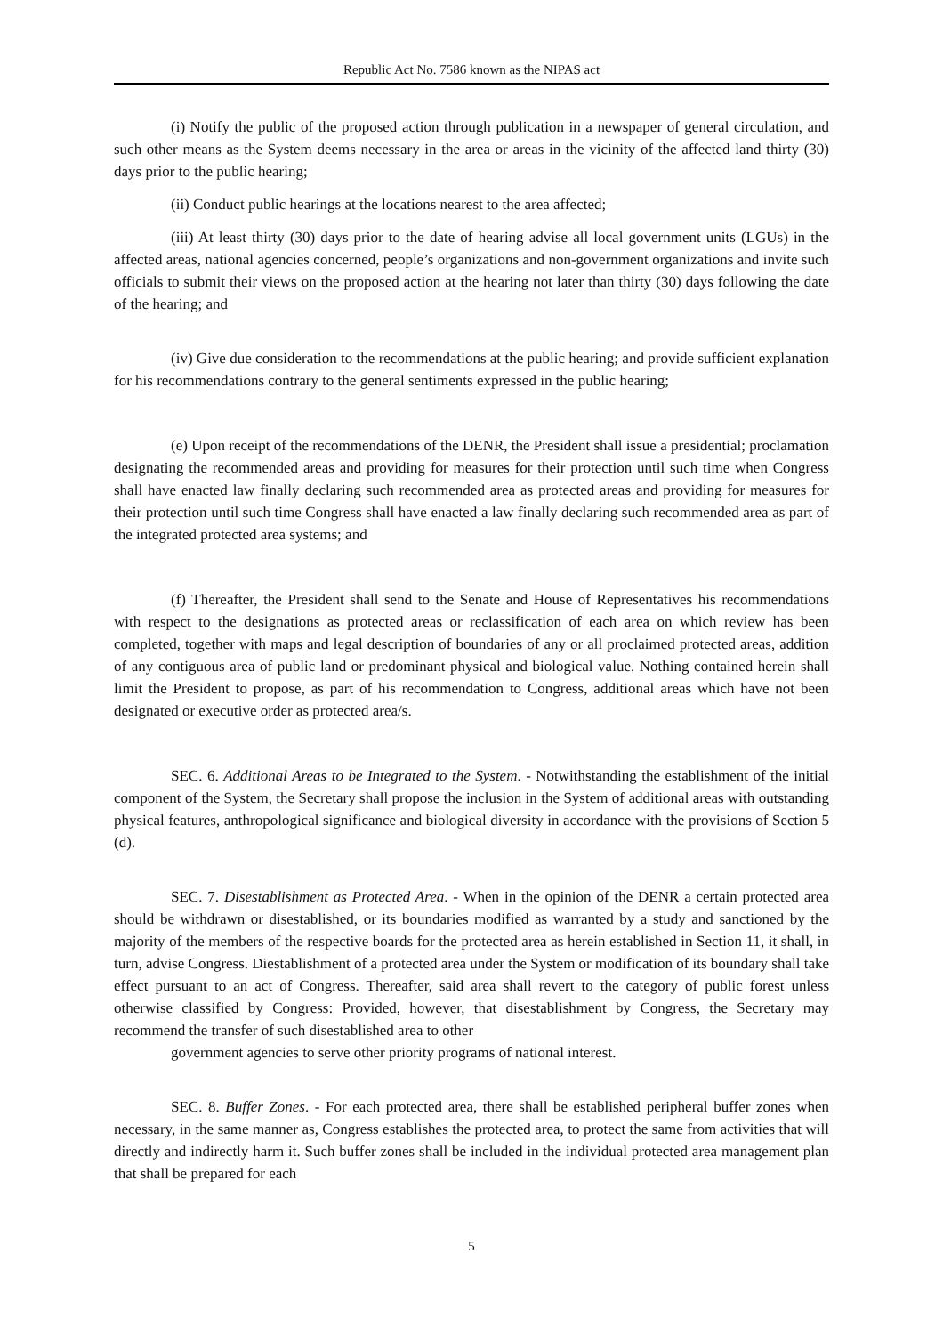Republic Act No. 7586 known as the NIPAS act
(i) Notify the public of the proposed action through publication in a newspaper of general circulation, and such other means as the System deems necessary in the area or areas in the vicinity of the affected land thirty (30) days prior to the public hearing;
(ii) Conduct public hearings at the locations nearest to the area affected;
(iii) At least thirty (30) days prior to the date of hearing advise all local government units (LGUs) in the affected areas, national agencies concerned, people’s organizations and non-government organizations and invite such officials to submit their views on the proposed action at the hearing not later than thirty (30) days following the date of the hearing; and
(iv) Give due consideration to the recommendations at the public hearing; and provide sufficient explanation for his recommendations contrary to the general sentiments expressed in the public hearing;
(e) Upon receipt of the recommendations of the DENR, the President shall issue a presidential; proclamation designating the recommended areas and providing for measures for their protection until such time when Congress shall have enacted law finally declaring such recommended area as protected areas and providing for measures for their protection until such time Congress shall have enacted a law finally declaring such recommended area as part of the integrated protected area systems; and
(f) Thereafter, the President shall send to the Senate and House of Representatives his recommendations with respect to the designations as protected areas or reclassification of each area on which review has been completed, together with maps and legal description of boundaries of any or all proclaimed protected areas, addition of any contiguous area of public land or predominant physical and biological value. Nothing contained herein shall limit the President to propose, as part of his recommendation to Congress, additional areas which have not been designated or executive order as protected area/s.
SEC. 6. Additional Areas to be Integrated to the System. - Notwithstanding the establishment of the initial component of the System, the Secretary shall propose the inclusion in the System of additional areas with outstanding physical features, anthropological significance and biological diversity in accordance with the provisions of Section 5 (d).
SEC. 7. Disestablishment as Protected Area. - When in the opinion of the DENR a certain protected area should be withdrawn or disestablished, or its boundaries modified as warranted by a study and sanctioned by the majority of the members of the respective boards for the protected area as herein established in Section 11, it shall, in turn, advise Congress. Diestablishment of a protected area under the System or modification of its boundary shall take effect pursuant to an act of Congress. Thereafter, said area shall revert to the category of public forest unless otherwise classified by Congress: Provided, however, that disestablishment by Congress, the Secretary may recommend the transfer of such disestablished area to other
government agencies to serve other priority programs of national interest.
SEC. 8. Buffer Zones. - For each protected area, there shall be established peripheral buffer zones when necessary, in the same manner as, Congress establishes the protected area, to protect the same from activities that will directly and indirectly harm it. Such buffer zones shall be included in the individual protected area management plan that shall be prepared for each
5